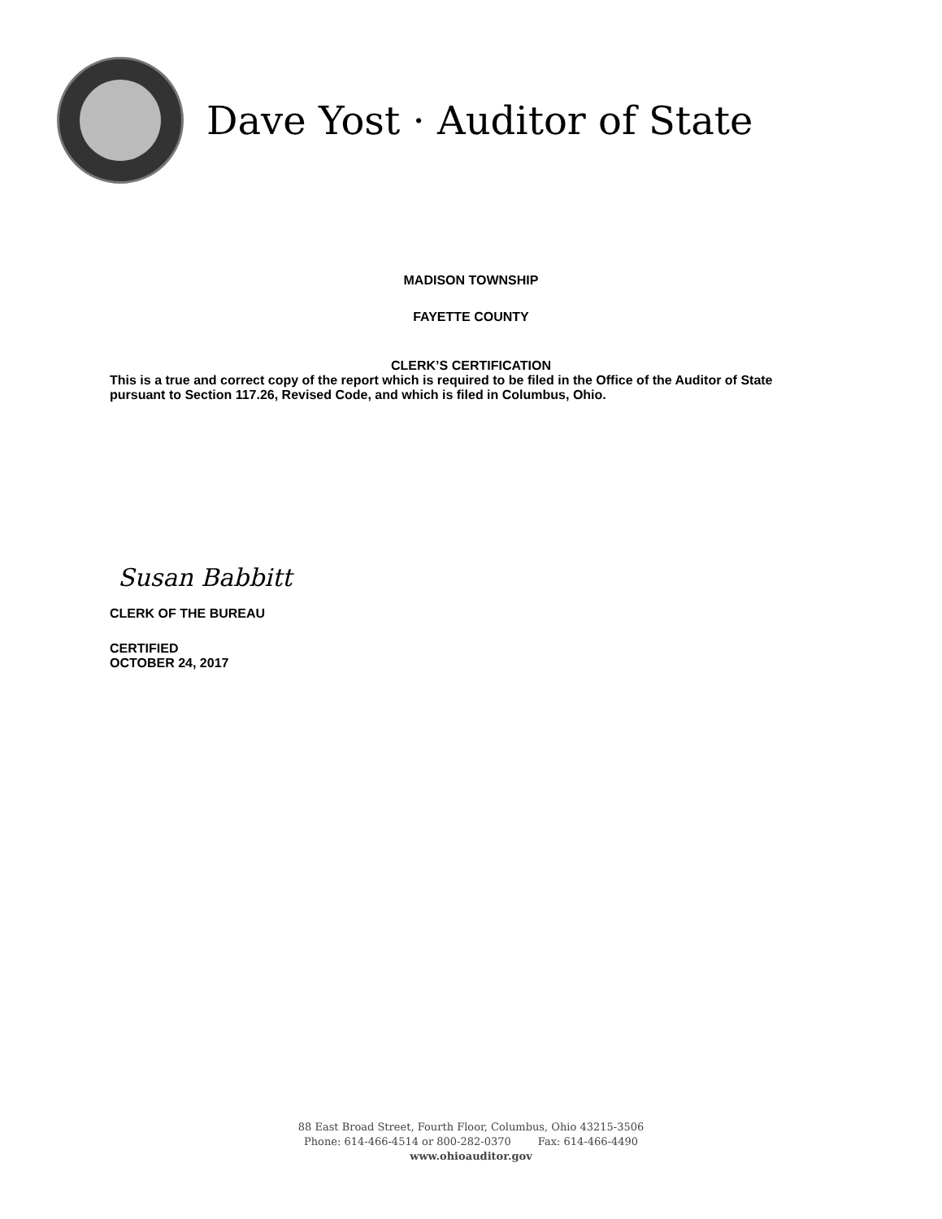Dave Yost · Auditor of State
MADISON TOWNSHIP
FAYETTE COUNTY
CLERK’S CERTIFICATION
This is a true and correct copy of the report which is required to be filed in the Office of the Auditor of State pursuant to Section 117.26, Revised Code, and which is filed in Columbus, Ohio.
Susan Babbitt
CLERK OF THE BUREAU
CERTIFIED
OCTOBER 24, 2017
88 East Broad Street, Fourth Floor, Columbus, Ohio 43215-3506
Phone: 614-466-4514 or 800-282-0370 Fax: 614-466-4490
www.ohioauditor.gov